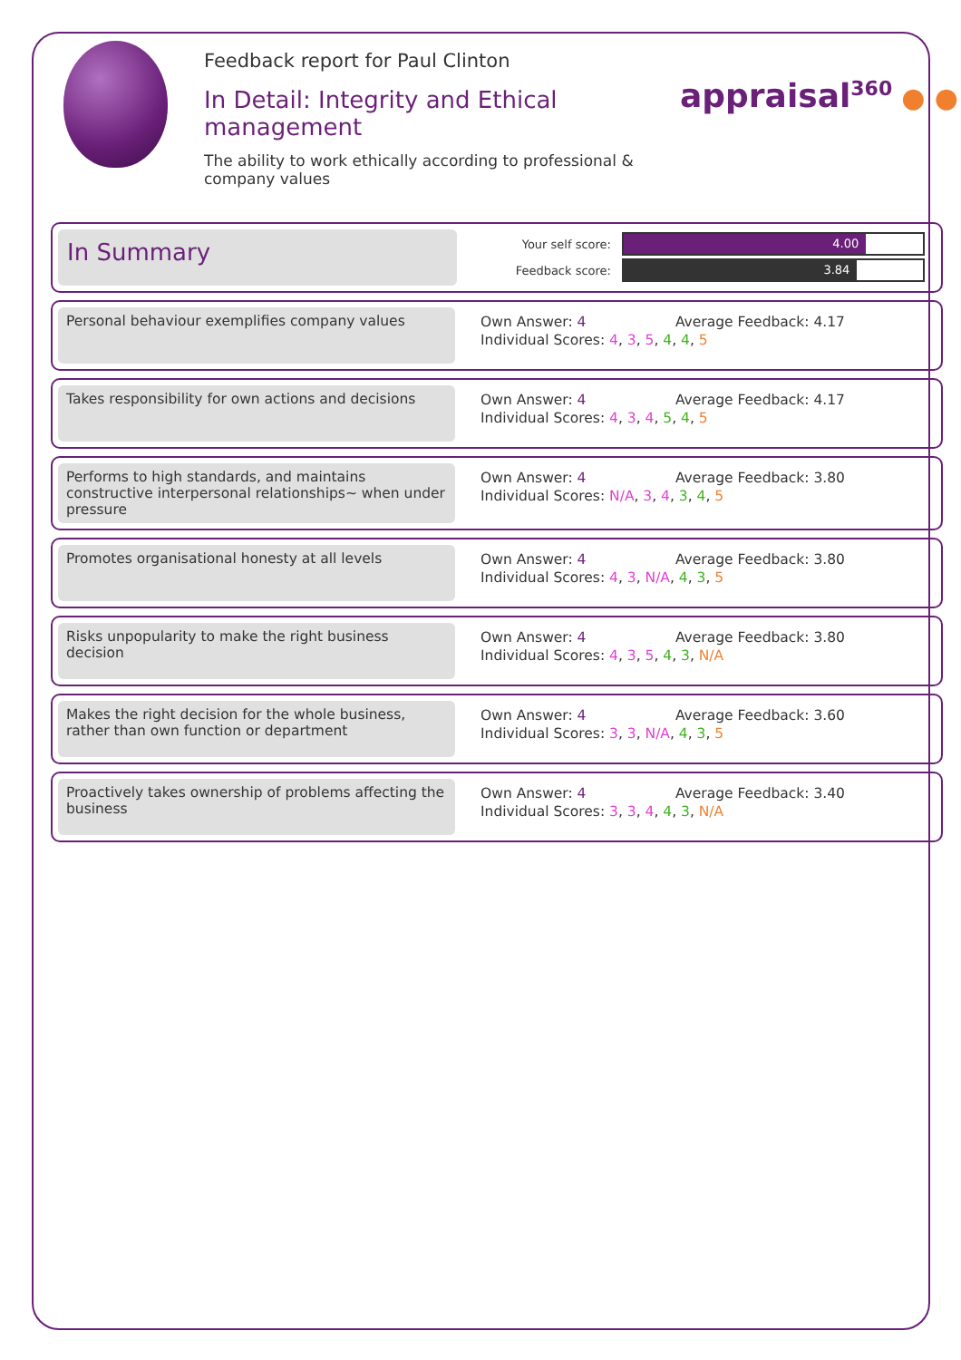Feedback report for Paul Clinton
In Detail: Integrity and Ethical management
The ability to work ethically according to professional & company values
appraisal<sup>360</sup> ● ●
In Summary
Your self score:
4.00
Feedback score:
3.84
Personal behaviour exemplifies company values
Own Answer: 4 Average Feedback: 4.17
Individual Scores: 4, 3, 5, 4, 4, 5
Takes responsibility for own actions and decisions
Own Answer: 4 Average Feedback: 4.17
Individual Scores: 4, 3, 4, 5, 4, 5
Performs to high standards, and maintains constructive interpersonal relationships~ when under pressure
Own Answer: 4 Average Feedback: 3.80
Individual Scores: N/A, 3, 4, 3, 4, 5
Promotes organisational honesty at all levels
Own Answer: 4 Average Feedback: 3.80
Individual Scores: 4, 3, N/A, 4, 3, 5
Risks unpopularity to make the right business decision
Own Answer: 4 Average Feedback: 3.80
Individual Scores: 4, 3, 5, 4, 3, N/A
Makes the right decision for the whole business, rather than own function or department
Own Answer: 4 Average Feedback: 3.60
Individual Scores: 3, 3, N/A, 4, 3, 5
Proactively takes ownership of problems affecting the business
Own Answer: 4 Average Feedback: 3.40
Individual Scores: 3, 3, 4, 4, 3, N/A